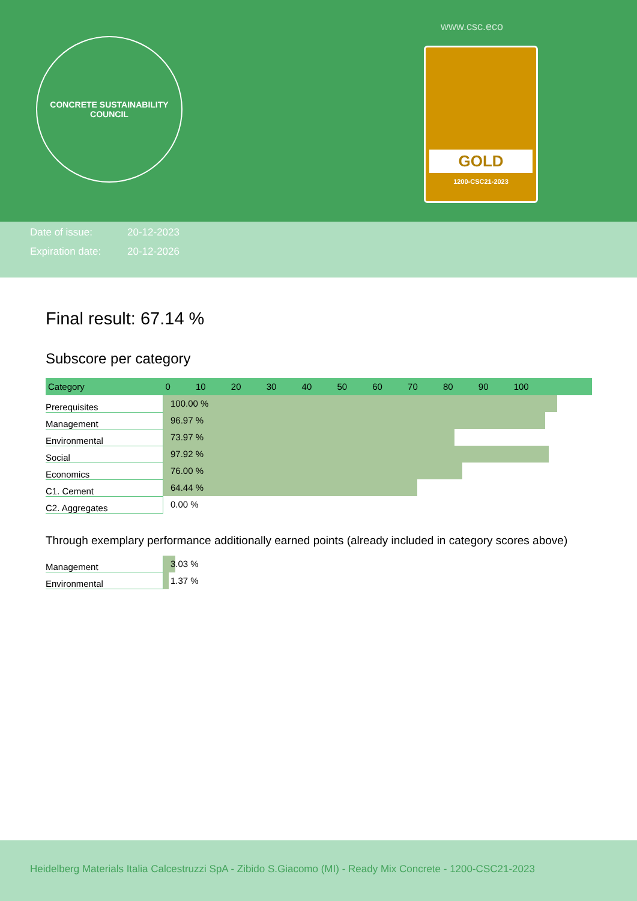CONCRETE SUSTAINABILITY COUNCIL
www.csc.eco
GOLD
1200-CSC21-2023
Date of issue: 20-12-2023
Expiration date: 20-12-2026
Final result: 67.14 %
Subscore per category
| Category | 0 10 20 30 40 50 60 70 80 90 100 |
| --- | --- |
| Prerequisites | 100.00 % |
| Management | 96.97 % |
| Environmental | 73.97 % |
| Social | 97.92 % |
| Economics | 76.00 % |
| C1. Cement | 64.44 % |
| C2. Aggregates | 0.00 % |
Through exemplary performance additionally earned points (already included in category scores above)
| Management | 3.03 % |
| Environmental | 1.37 % |
Heidelberg Materials Italia Calcestruzzi SpA - Zibido S.Giacomo (MI) - Ready Mix Concrete - 1200-CSC21-2023